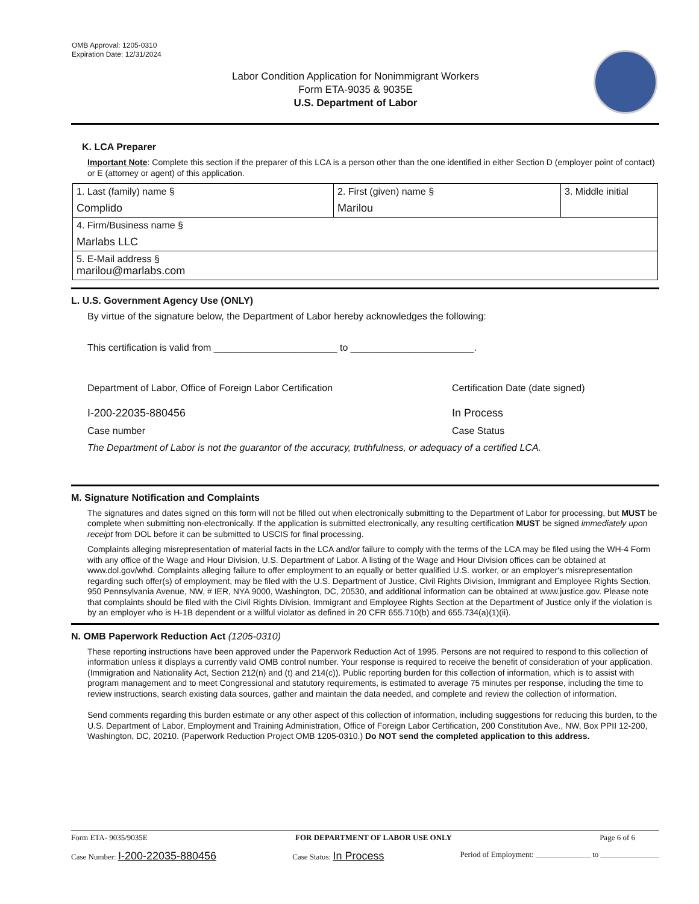OMB Approval: 1205-0310
Expiration Date: 12/31/2024
Labor Condition Application for Nonimmigrant Workers
Form ETA-9035 & 9035E
U.S. Department of Labor
K. LCA Preparer
Important Note: Complete this section if the preparer of this LCA is a person other than the one identified in either Section D (employer point of contact) or E (attorney or agent) of this application.
| 1. Last (family) name § Complido | 2. First (given) name § Marilou | 3. Middle initial |
| 4. Firm/Business name § Marlabs LLC | | |
| 5. E-Mail address § marilou@marlabs.com | | |
L. U.S. Government Agency Use (ONLY)
By virtue of the signature below, the Department of Labor hereby acknowledges the following:
This certification is valid from _______________________ to _______________________.
Department of Labor, Office of Foreign Labor Certification Certification Date (date signed)
I-200-22035-880456 In Process
Case number Case Status
The Department of Labor is not the guarantor of the accuracy, truthfulness, or adequacy of a certified LCA.
M. Signature Notification and Complaints
The signatures and dates signed on this form will not be filled out when electronically submitting to the Department of Labor for processing, but MUST be complete when submitting non-electronically. If the application is submitted electronically, any resulting certification MUST be signed immediately upon receipt from DOL before it can be submitted to USCIS for final processing.
Complaints alleging misrepresentation of material facts in the LCA and/or failure to comply with the terms of the LCA may be filed using the WH-4 Form with any office of the Wage and Hour Division, U.S. Department of Labor. A listing of the Wage and Hour Division offices can be obtained at www.dol.gov/whd. Complaints alleging failure to offer employment to an equally or better qualified U.S. worker, or an employer's misrepresentation regarding such offer(s) of employment, may be filed with the U.S. Department of Justice, Civil Rights Division, Immigrant and Employee Rights Section, 950 Pennsylvania Avenue, NW, # IER, NYA 9000, Washington, DC, 20530, and additional information can be obtained at www.justice.gov. Please note that complaints should be filed with the Civil Rights Division, Immigrant and Employee Rights Section at the Department of Justice only if the violation is by an employer who is H-1B dependent or a willful violator as defined in 20 CFR 655.710(b) and 655.734(a)(1)(ii).
N. OMB Paperwork Reduction Act (1205-0310)
These reporting instructions have been approved under the Paperwork Reduction Act of 1995. Persons are not required to respond to this collection of information unless it displays a currently valid OMB control number. Your response is required to receive the benefit of consideration of your application. (Immigration and Nationality Act, Section 212(n) and (t) and 214(c)). Public reporting burden for this collection of information, which is to assist with program management and to meet Congressional and statutory requirements, is estimated to average 75 minutes per response, including the time to review instructions, search existing data sources, gather and maintain the data needed, and complete and review the collection of information.
Send comments regarding this burden estimate or any other aspect of this collection of information, including suggestions for reducing this burden, to the U.S. Department of Labor, Employment and Training Administration, Office of Foreign Labor Certification, 200 Constitution Ave., NW, Box PPII 12-200, Washington, DC, 20210. (Paperwork Reduction Project OMB 1205-0310.) Do NOT send the completed application to this address.
Form ETA- 9035/9035E FOR DEPARTMENT OF LABOR USE ONLY Page 6 of 6
Case Number: I-200-22035-880456 Case Status: In Process Period of Employment: ______________ to _______________